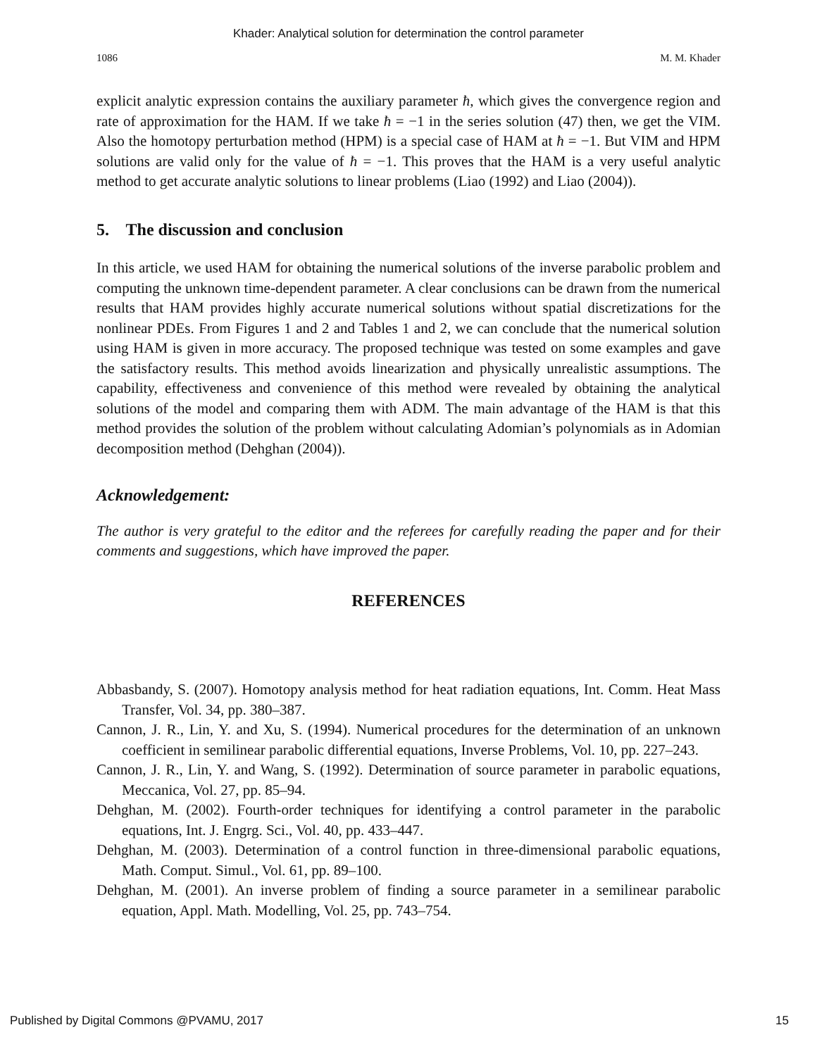Khader: Analytical solution for determination the control parameter
1086 M. M. Khader
explicit analytic expression contains the auxiliary parameter ħ, which gives the convergence region and rate of approximation for the HAM. If we take ħ = −1 in the series solution (47) then, we get the VIM. Also the homotopy perturbation method (HPM) is a special case of HAM at ħ = −1. But VIM and HPM solutions are valid only for the value of ħ = −1. This proves that the HAM is a very useful analytic method to get accurate analytic solutions to linear problems (Liao (1992) and Liao (2004)).
5. The discussion and conclusion
In this article, we used HAM for obtaining the numerical solutions of the inverse parabolic problem and computing the unknown time-dependent parameter. A clear conclusions can be drawn from the numerical results that HAM provides highly accurate numerical solutions without spatial discretizations for the nonlinear PDEs. From Figures 1 and 2 and Tables 1 and 2, we can conclude that the numerical solution using HAM is given in more accuracy. The proposed technique was tested on some examples and gave the satisfactory results. This method avoids linearization and physically unrealistic assumptions. The capability, effectiveness and convenience of this method were revealed by obtaining the analytical solutions of the model and comparing them with ADM. The main advantage of the HAM is that this method provides the solution of the problem without calculating Adomian’s polynomials as in Adomian decomposition method (Dehghan (2004)).
Acknowledgement:
The author is very grateful to the editor and the referees for carefully reading the paper and for their comments and suggestions, which have improved the paper.
REFERENCES
Abbasbandy, S. (2007). Homotopy analysis method for heat radiation equations, Int. Comm. Heat Mass Transfer, Vol. 34, pp. 380–387.
Cannon, J. R., Lin, Y. and Xu, S. (1994). Numerical procedures for the determination of an unknown coefficient in semilinear parabolic differential equations, Inverse Problems, Vol. 10, pp. 227–243.
Cannon, J. R., Lin, Y. and Wang, S. (1992). Determination of source parameter in parabolic equations, Meccanica, Vol. 27, pp. 85–94.
Dehghan, M. (2002). Fourth-order techniques for identifying a control parameter in the parabolic equations, Int. J. Engrg. Sci., Vol. 40, pp. 433–447.
Dehghan, M. (2003). Determination of a control function in three-dimensional parabolic equations, Math. Comput. Simul., Vol. 61, pp. 89–100.
Dehghan, M. (2001). An inverse problem of finding a source parameter in a semilinear parabolic equation, Appl. Math. Modelling, Vol. 25, pp. 743–754.
Published by Digital Commons @PVAMU, 2017 15